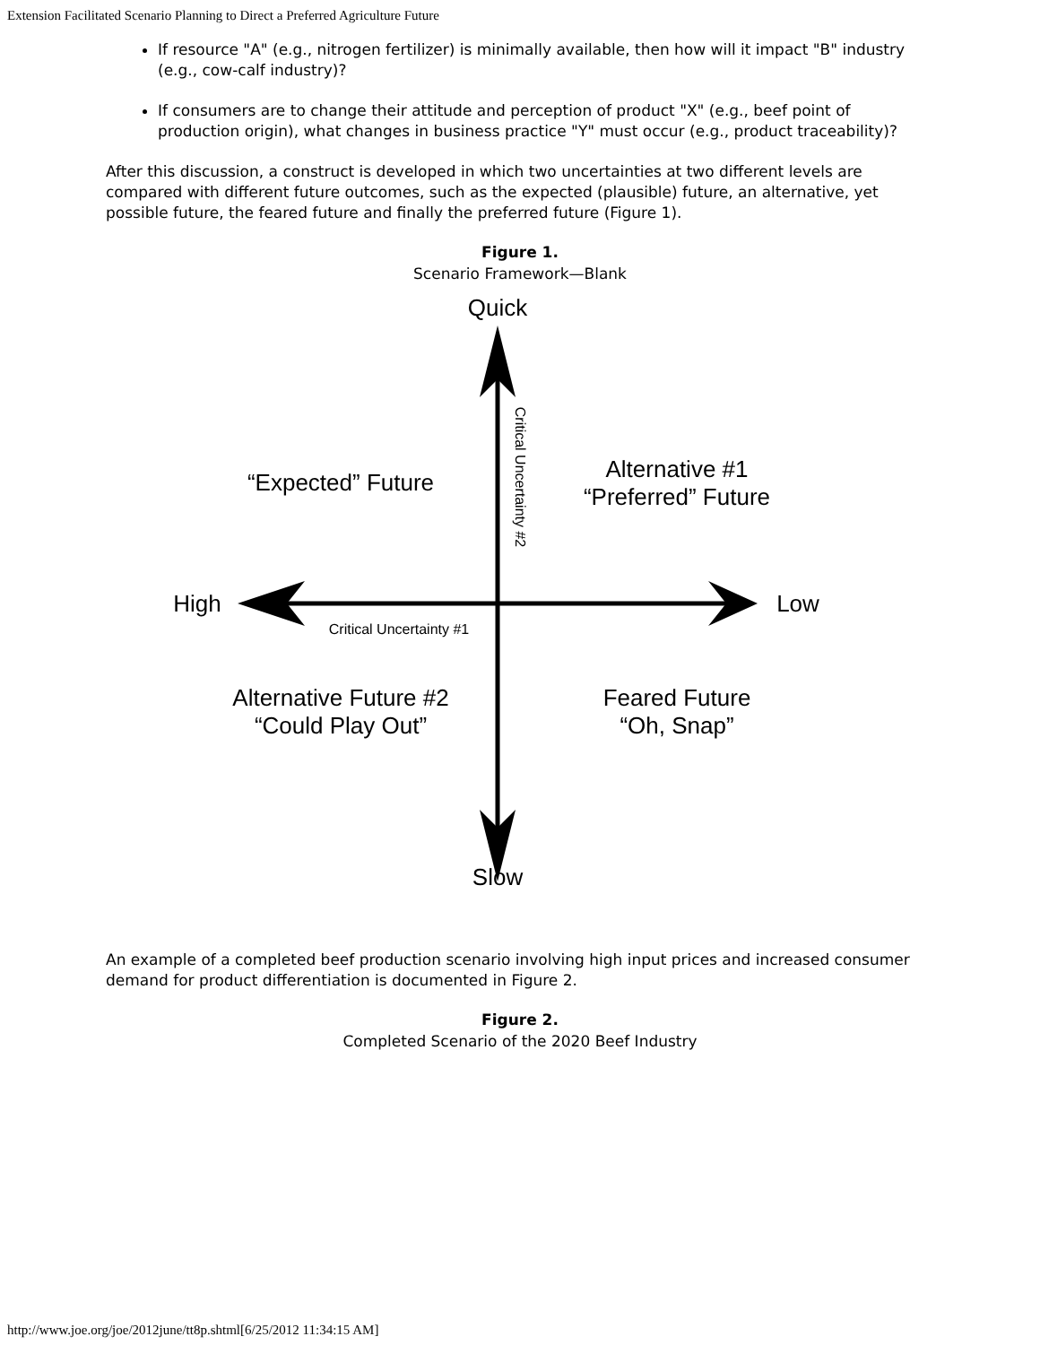Extension Facilitated Scenario Planning to Direct a Preferred Agriculture Future
If resource "A" (e.g., nitrogen fertilizer) is minimally available, then how will it impact "B" industry (e.g., cow-calf industry)?
If consumers are to change their attitude and perception of product "X" (e.g., beef point of production origin), what changes in business practice "Y" must occur (e.g., product traceability)?
After this discussion, a construct is developed in which two uncertainties at two different levels are compared with different future outcomes, such as the expected (plausible) future, an alternative, yet possible future, the feared future and finally the preferred future (Figure 1).
Figure 1.
Scenario Framework—Blank
Quick
Slow
High Low
Critical Uncertainty #1
Critical Uncertainty #2
“Expected” Future
Alternative #1
“Preferred” Future
Alternative Future #2
“Could Play Out”
Feared Future
“Oh, Snap”
An example of a completed beef production scenario involving high input prices and increased consumer demand for product differentiation is documented in Figure 2.
Figure 2.
Completed Scenario of the 2020 Beef Industry
http://www.joe.org/joe/2012june/tt8p.shtml[6/25/2012 11:34:15 AM]